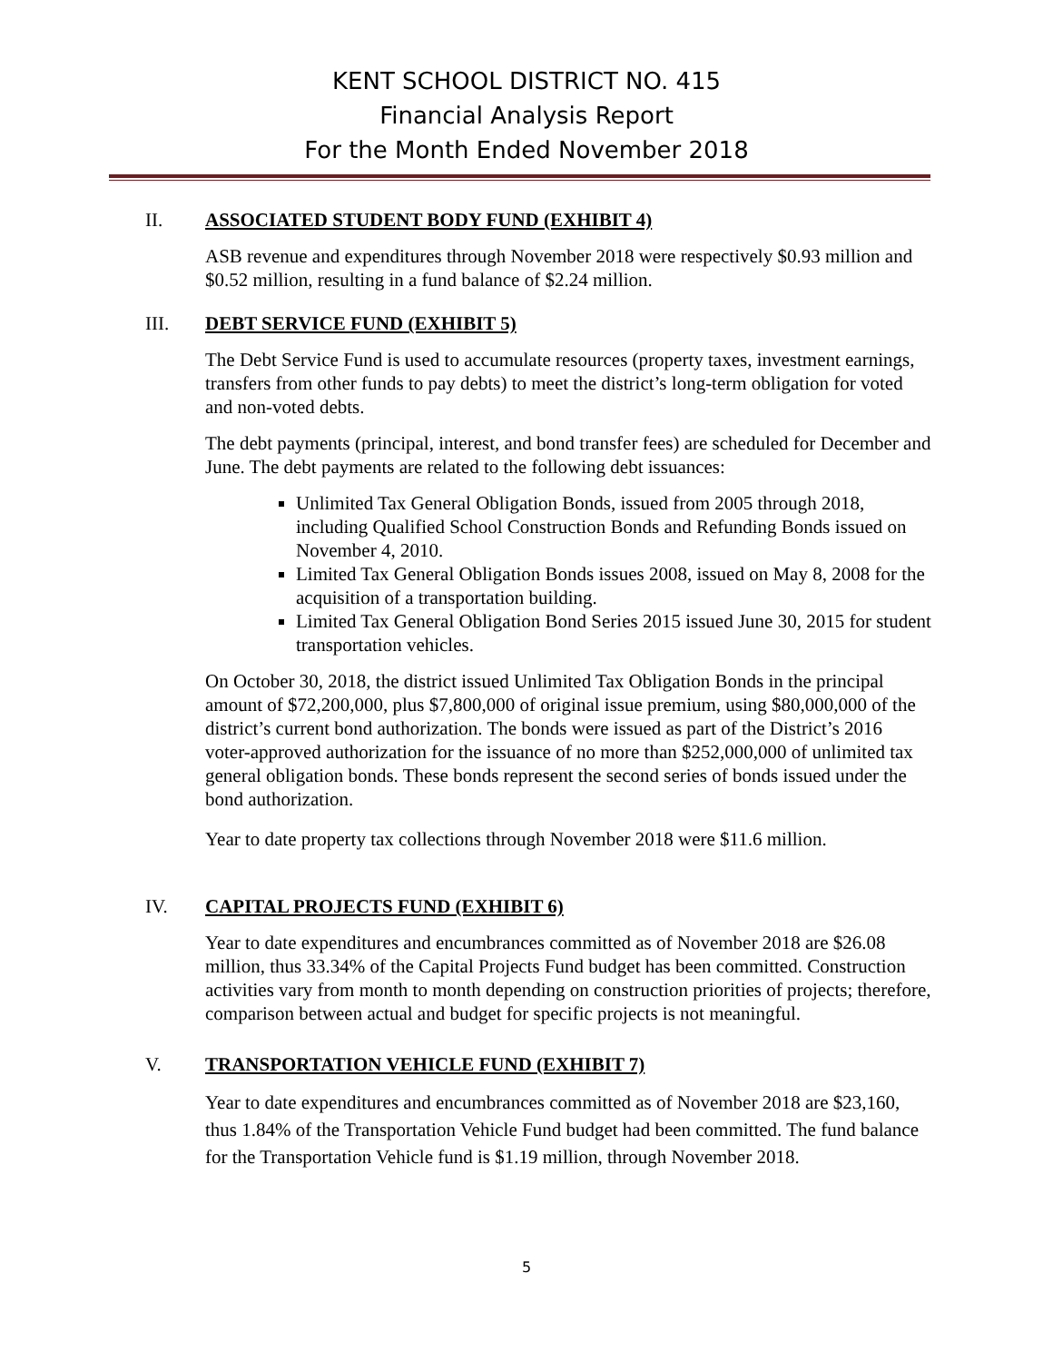KENT SCHOOL DISTRICT NO. 415
Financial Analysis Report
For the Month Ended November 2018
II. ASSOCIATED STUDENT BODY FUND (EXHIBIT 4)
ASB revenue and expenditures through November 2018 were respectively $0.93 million and $0.52 million, resulting in a fund balance of $2.24 million.
III. DEBT SERVICE FUND (EXHIBIT 5)
The Debt Service Fund is used to accumulate resources (property taxes, investment earnings, transfers from other funds to pay debts) to meet the district’s long-term obligation for voted and non-voted debts.
The debt payments (principal, interest, and bond transfer fees) are scheduled for December and June. The debt payments are related to the following debt issuances:
Unlimited Tax General Obligation Bonds, issued from 2005 through 2018, including Qualified School Construction Bonds and Refunding Bonds issued on November 4, 2010.
Limited Tax General Obligation Bonds issues 2008, issued on May 8, 2008 for the acquisition of a transportation building.
Limited Tax General Obligation Bond Series 2015 issued June 30, 2015 for student transportation vehicles.
On October 30, 2018, the district issued Unlimited Tax Obligation Bonds in the principal amount of $72,200,000, plus $7,800,000 of original issue premium, using $80,000,000 of the district’s current bond authorization. The bonds were issued as part of the District’s 2016 voter-approved authorization for the issuance of no more than $252,000,000 of unlimited tax general obligation bonds. These bonds represent the second series of bonds issued under the bond authorization.
Year to date property tax collections through November 2018 were $11.6 million.
IV. CAPITAL PROJECTS FUND (EXHIBIT 6)
Year to date expenditures and encumbrances committed as of November 2018 are $26.08 million, thus 33.34% of the Capital Projects Fund budget has been committed. Construction activities vary from month to month depending on construction priorities of projects; therefore, comparison between actual and budget for specific projects is not meaningful.
V. TRANSPORTATION VEHICLE FUND (EXHIBIT 7)
Year to date expenditures and encumbrances committed as of November 2018 are $23,160, thus 1.84% of the Transportation Vehicle Fund budget had been committed. The fund balance for the Transportation Vehicle fund is $1.19 million, through November 2018.
5